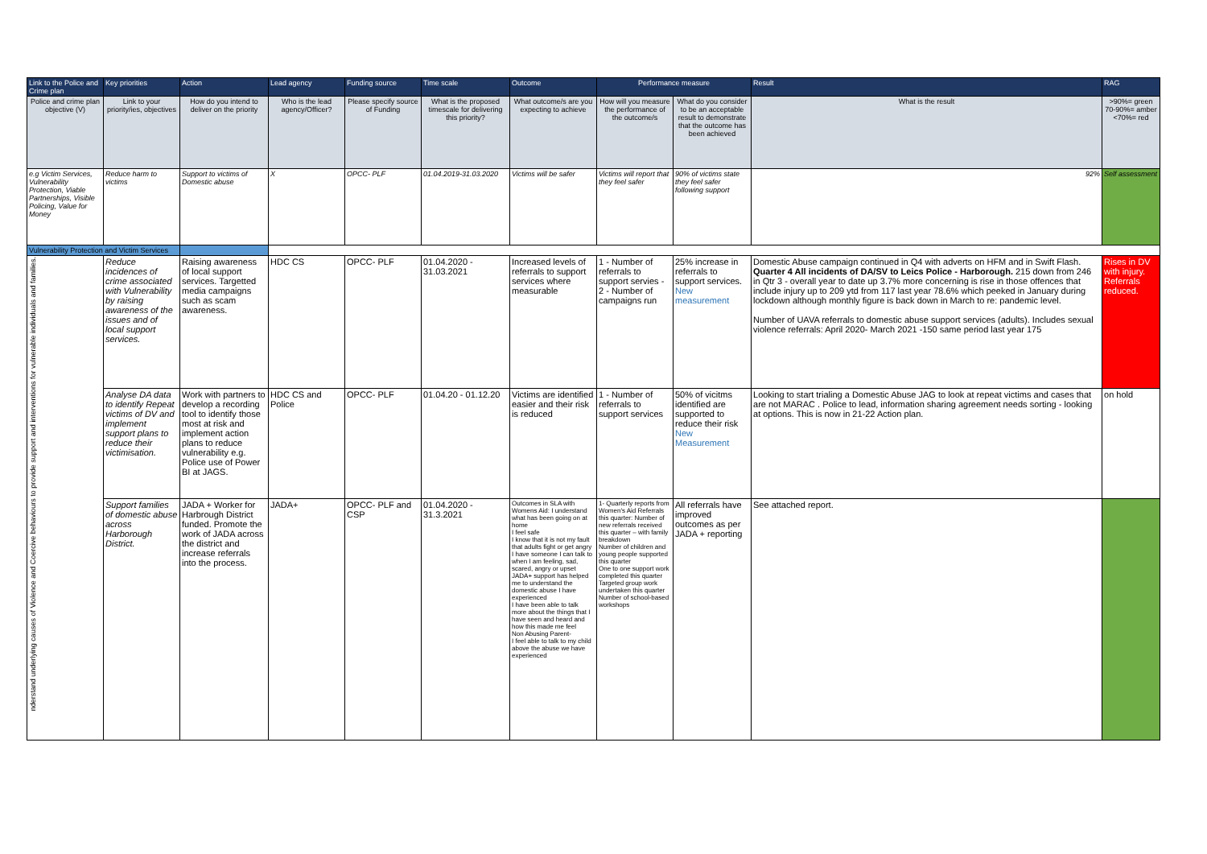| Link to the Police and Crime plan | Key priorities | Action | Lead agency | Funding source | Time scale | Outcome | Performance measure | | Result | RAG |
| --- | --- | --- | --- | --- | --- | --- | --- | --- | --- | --- |
| Police and crime plan objective (V) | Link to your priority/ies, objectives | How do you intend to deliver on the priority | Who is the lead agency/Officer? | Please specify source of Funding | What is the proposed timescale for delivering this priority? | What outcome/s are you expecting to achieve | How will you measure the performance of the outcome/s | What do you consider to be an acceptable result to demonstrate that the outcome has been achieved | What is the result | >90%= green 70-90%= amber <70%= red |
| e.g Victim Services, Vulnerability Protection, Viable Partnerships, Visible Policing, Value for Money | Reduce harm to victims | Support to victims of Domestic abuse | X | OPCC- PLF | 01.04.2019-31.03.2020 | Victims will be safer | Victims will report that they feel safer | 90% of victims state they feel safer following support | 92% | Self assessment |
| Vulnerability Protection and Victim Services | | | | | | | | | | |
| nderstand underlying causes of Violence and Coercive behaviours to provide support and interventions for vulnerable individuals and families. | Reduce incidences of crime associated with Vulnerability by raising awareness of the issues and of local support services. | Raising awareness of local support services. Targetted media campaigns such as scam awareness. | HDC CS | OPCC- PLF | 01.04.2020 - 31.03.2021 | Increased levels of referrals to support services where measurable | 1 - Number of referrals to support servies - 2 - Number of campaigns run | 25% increase in referrals to support services. New measurement | Domestic Abuse campaign continued in Q4 with adverts on HFM and in Swift Flash. Quarter 4 All incidents of DA/SV to Leics Police - Harborough. 215 down from 246 in Qtr 3 - overall year to date up 3.7% more concerning is rise in those offences that include injury up to 209 ytd from 117 last year 78.6% which peeked in January during lockdown although monthly figure is back down in March to re: pandemic level. Number of UAVA referrals to domestic abuse support services (adults). Includes sexual violence referrals: April 2020- March 2021 -150 same period last year 175 | Rises in DV with injury. Referrals reduced. |
| | Analyse DA data to identify Repeat victims of DV and implement support plans to reduce their victimisation. | Work with partners to develop a recording tool to identify those most at risk and implement action plans to reduce vulnerability e.g. Police use of Power BI at JAGS. | HDC CS and Police | OPCC- PLF | 01.04.20 - 01.12.20 | Victims are identified easier and their risk is reduced | 1 - Number of referrals to support services | 50% of vicitms identified are supported to reduce their risk New Measurement | Looking to start trialing a Domestic Abuse JAG to look at repeat victims and cases that are not MARAC . Police to lead, information sharing agreement needs sorting - looking at options. This is now in 21-22 Action plan. | on hold |
| | Support families of domestic abuse across Harborough District. | JADA + Worker for Harbrough District funded. Promote the work of JADA across the district and increase referrals into the process. | JADA+ | OPCC- PLF and CSP | 01.04.2020 - 31.3.2021 | Outcomes in SLA with Womens Aid: I understand what has been going on at home I feel safe I know that it is not my fault that adults fight or get angry I have someone I can talk to when I am feeling, sad, scared, angry or upset JADA+ support has helped me to understand the domestic abuse I have experienced I have been able to talk more about the things that I have seen and heard and how this made me feel Non Abusing Parent- I feel able to talk to my child above the abuse we have experienced | 1- Quarterly reports from Women's Aid Referrals this quarter: Number of new referrals received this quarter – with family breakdown Number of children and young people supported this quarter One to one support work completed this quarter Targeted group work undertaken this quarter Number of school-based workshops | All referrals have improved outcomes as per JADA + reporting | See attached report. | |